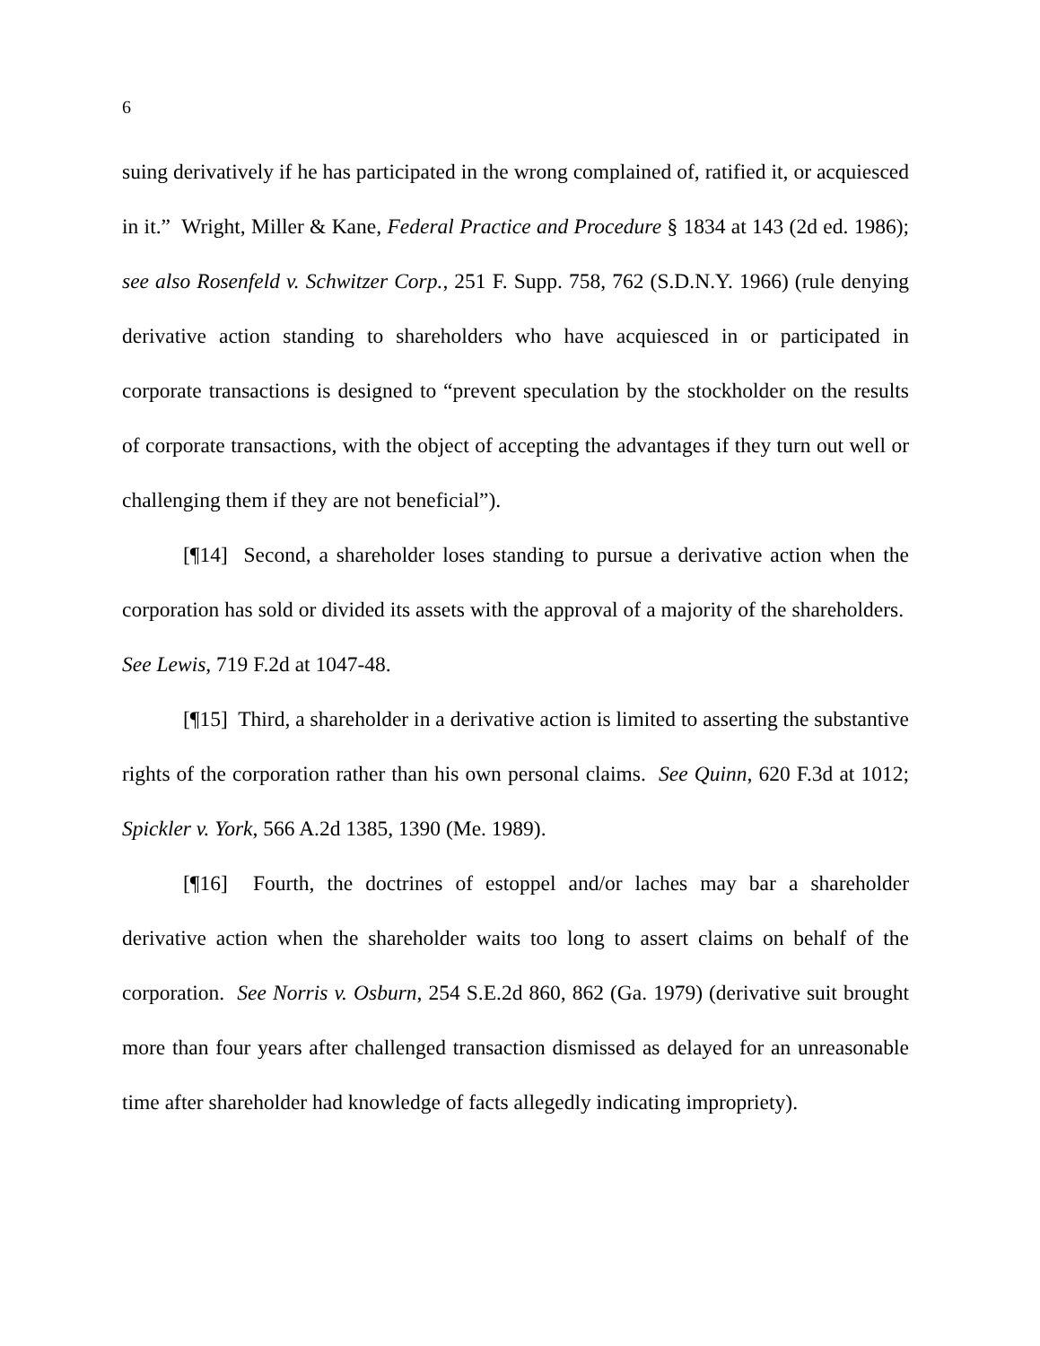6
suing derivatively if he has participated in the wrong complained of, ratified it, or acquiesced in it.” Wright, Miller & Kane, Federal Practice and Procedure § 1834 at 143 (2d ed. 1986); see also Rosenfeld v. Schwitzer Corp., 251 F. Supp. 758, 762 (S.D.N.Y. 1966) (rule denying derivative action standing to shareholders who have acquiesced in or participated in corporate transactions is designed to “prevent speculation by the stockholder on the results of corporate transactions, with the object of accepting the advantages if they turn out well or challenging them if they are not beneficial”).
[¶14] Second, a shareholder loses standing to pursue a derivative action when the corporation has sold or divided its assets with the approval of a majority of the shareholders. See Lewis, 719 F.2d at 1047-48.
[¶15] Third, a shareholder in a derivative action is limited to asserting the substantive rights of the corporation rather than his own personal claims. See Quinn, 620 F.3d at 1012; Spickler v. York, 566 A.2d 1385, 1390 (Me. 1989).
[¶16] Fourth, the doctrines of estoppel and/or laches may bar a shareholder derivative action when the shareholder waits too long to assert claims on behalf of the corporation. See Norris v. Osburn, 254 S.E.2d 860, 862 (Ga. 1979) (derivative suit brought more than four years after challenged transaction dismissed as delayed for an unreasonable time after shareholder had knowledge of facts allegedly indicating impropriety).